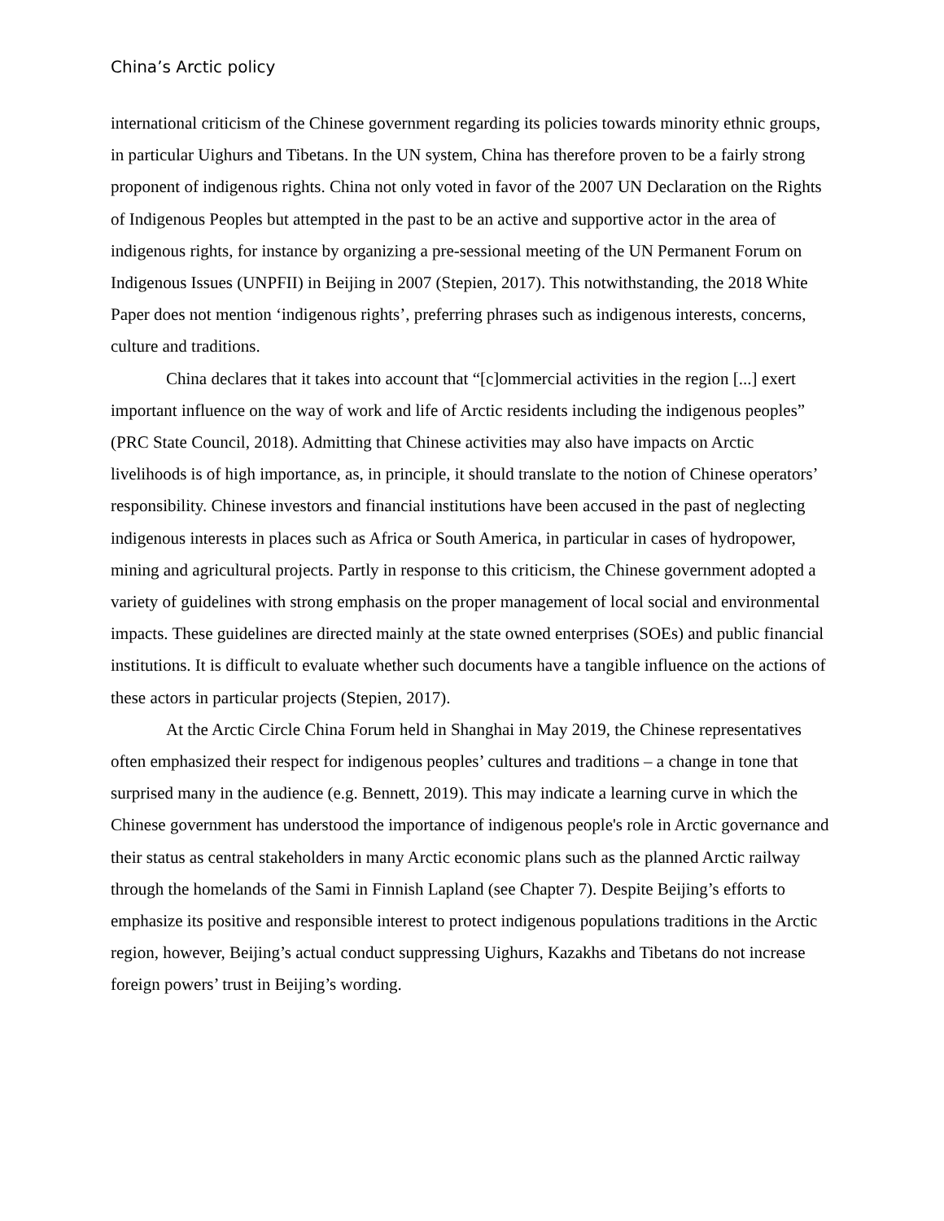China’s Arctic policy
international criticism of the Chinese government regarding its policies towards minority ethnic groups, in particular Uighurs and Tibetans. In the UN system, China has therefore proven to be a fairly strong proponent of indigenous rights. China not only voted in favor of the 2007 UN Declaration on the Rights of Indigenous Peoples but attempted in the past to be an active and supportive actor in the area of indigenous rights, for instance by organizing a pre-sessional meeting of the UN Permanent Forum on Indigenous Issues (UNPFII) in Beijing in 2007 (Stepien, 2017). This notwithstanding, the 2018 White Paper does not mention ‘indigenous rights’, preferring phrases such as indigenous interests, concerns, culture and traditions.
China declares that it takes into account that “[c]ommercial activities in the region [...] exert important influence on the way of work and life of Arctic residents including the indigenous peoples” (PRC State Council, 2018). Admitting that Chinese activities may also have impacts on Arctic livelihoods is of high importance, as, in principle, it should translate to the notion of Chinese operators’ responsibility. Chinese investors and financial institutions have been accused in the past of neglecting indigenous interests in places such as Africa or South America, in particular in cases of hydropower, mining and agricultural projects. Partly in response to this criticism, the Chinese government adopted a variety of guidelines with strong emphasis on the proper management of local social and environmental impacts. These guidelines are directed mainly at the state owned enterprises (SOEs) and public financial institutions. It is difficult to evaluate whether such documents have a tangible influence on the actions of these actors in particular projects (Stepien, 2017).
At the Arctic Circle China Forum held in Shanghai in May 2019, the Chinese representatives often emphasized their respect for indigenous peoples’ cultures and traditions – a change in tone that surprised many in the audience (e.g. Bennett, 2019). This may indicate a learning curve in which the Chinese government has understood the importance of indigenous people's role in Arctic governance and their status as central stakeholders in many Arctic economic plans such as the planned Arctic railway through the homelands of the Sami in Finnish Lapland (see Chapter 7). Despite Beijing’s efforts to emphasize its positive and responsible interest to protect indigenous populations traditions in the Arctic region, however, Beijing’s actual conduct suppressing Uighurs, Kazakhs and Tibetans do not increase foreign powers’ trust in Beijing’s wording.